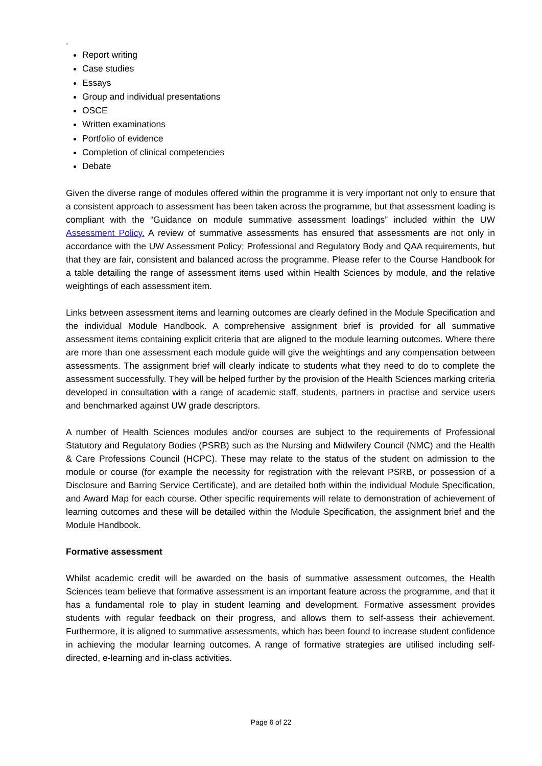.
Report writing
Case studies
Essays
Group and individual presentations
OSCE
Written examinations
Portfolio of evidence
Completion of clinical competencies
Debate
Given the diverse range of modules offered within the programme it is very important not only to ensure that a consistent approach to assessment has been taken across the programme, but that assessment loading is compliant with the “Guidance on module summative assessment loadings” included within the UW Assessment Policy. A review of summative assessments has ensured that assessments are not only in accordance with the UW Assessment Policy; Professional and Regulatory Body and QAA requirements, but that they are fair, consistent and balanced across the programme. Please refer to the Course Handbook for a table detailing the range of assessment items used within Health Sciences by module, and the relative weightings of each assessment item.
Links between assessment items and learning outcomes are clearly defined in the Module Specification and the individual Module Handbook. A comprehensive assignment brief is provided for all summative assessment items containing explicit criteria that are aligned to the module learning outcomes. Where there are more than one assessment each module guide will give the weightings and any compensation between assessments. The assignment brief will clearly indicate to students what they need to do to complete the assessment successfully. They will be helped further by the provision of the Health Sciences marking criteria developed in consultation with a range of academic staff, students, partners in practise and service users and benchmarked against UW grade descriptors.
A number of Health Sciences modules and/or courses are subject to the requirements of Professional Statutory and Regulatory Bodies (PSRB) such as the Nursing and Midwifery Council (NMC) and the Health & Care Professions Council (HCPC). These may relate to the status of the student on admission to the module or course (for example the necessity for registration with the relevant PSRB, or possession of a Disclosure and Barring Service Certificate), and are detailed both within the individual Module Specification, and Award Map for each course. Other specific requirements will relate to demonstration of achievement of learning outcomes and these will be detailed within the Module Specification, the assignment brief and the Module Handbook.
Formative assessment
Whilst academic credit will be awarded on the basis of summative assessment outcomes, the Health Sciences team believe that formative assessment is an important feature across the programme, and that it has a fundamental role to play in student learning and development. Formative assessment provides students with regular feedback on their progress, and allows them to self-assess their achievement. Furthermore, it is aligned to summative assessments, which has been found to increase student confidence in achieving the modular learning outcomes. A range of formative strategies are utilised including self-directed, e-learning and in-class activities.
Page 6 of 22